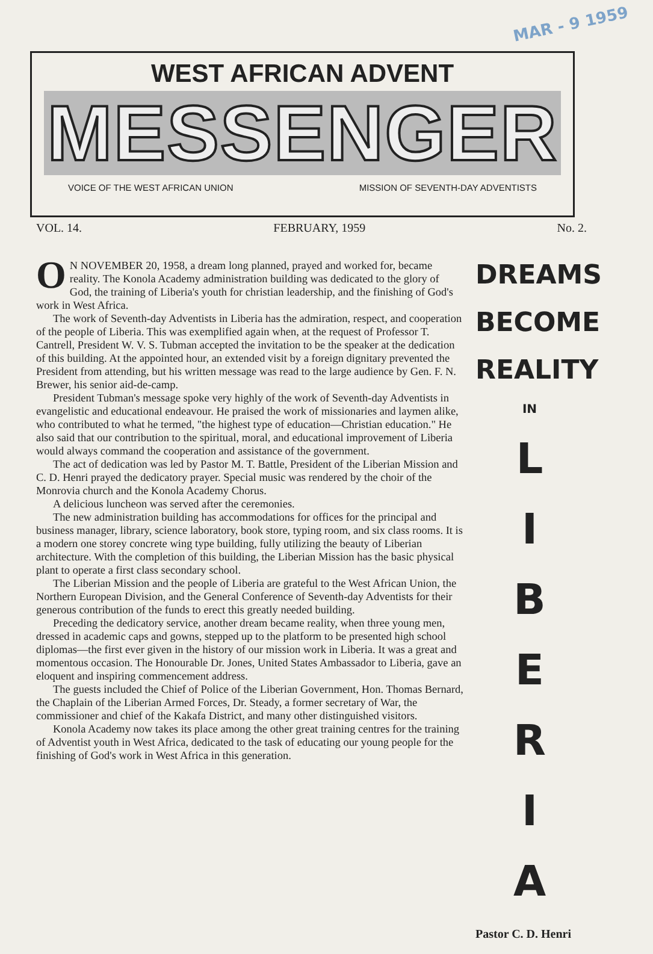MAR - 9 1959
WEST AFRICAN ADVENT
MESSENGER
VOICE OF THE WEST AFRICAN UNION MISSION OF SEVENTH-DAY ADVENTISTS
VOL. 14. FEBRUARY, 1959 No. 2.
ON NOVEMBER 20, 1958, a dream long planned, prayed and worked for, became reality. The Konola Academy administration building was dedicated to the glory of God, the training of Liberia's youth for christian leadership, and the finishing of God's work in West Africa.
The work of Seventh-day Adventists in Liberia has the admiration, respect, and cooperation of the people of Liberia. This was exemplified again when, at the request of Professor T. Cantrell, President W. V. S. Tubman accepted the invitation to be the speaker at the dedication of this building. At the appointed hour, an extended visit by a foreign dignitary prevented the President from attending, but his written message was read to the large audience by Gen. F. N. Brewer, his senior aid-de-camp.
President Tubman's message spoke very highly of the work of Seventh-day Adventists in evangelistic and educational endeavour. He praised the work of missionaries and laymen alike, who contributed to what he termed, "the highest type of education—Christian education." He also said that our contribution to the spiritual, moral, and educational improvement of Liberia would always command the cooperation and assistance of the government.
The act of dedication was led by Pastor M. T. Battle, President of the Liberian Mission and C. D. Henri prayed the dedicatory prayer. Special music was rendered by the choir of the Monrovia church and the Konola Academy Chorus.
A delicious luncheon was served after the ceremonies.
The new administration building has accommodations for offices for the principal and business manager, library, science laboratory, book store, typing room, and six class rooms. It is a modern one storey concrete wing type building, fully utilizing the beauty of Liberian architecture. With the completion of this building, the Liberian Mission has the basic physical plant to operate a first class secondary school.
The Liberian Mission and the people of Liberia are grateful to the West African Union, the Northern European Division, and the General Conference of Seventh-day Adventists for their generous contribution of the funds to erect this greatly needed building.
Preceding the dedicatory service, another dream became reality, when three young men, dressed in academic caps and gowns, stepped up to the platform to be presented high school diplomas—the first ever given in the history of our mission work in Liberia. It was a great and momentous occasion. The Honourable Dr. Jones, United States Ambassador to Liberia, gave an eloquent and inspiring commencement address.
The guests included the Chief of Police of the Liberian Government, Hon. Thomas Bernard, the Chaplain of the Liberian Armed Forces, Dr. Steady, a former secretary of War, the commissioner and chief of the Kakafa District, and many other distinguished visitors.
Konola Academy now takes its place among the other great training centres for the training of Adventist youth in West Africa, dedicated to the task of educating our young people for the finishing of God's work in West Africa in this generation.
DREAMS
BECOME
REALITY
IN
L
I
B
E
R
I
A
Pastor C. D. Henri